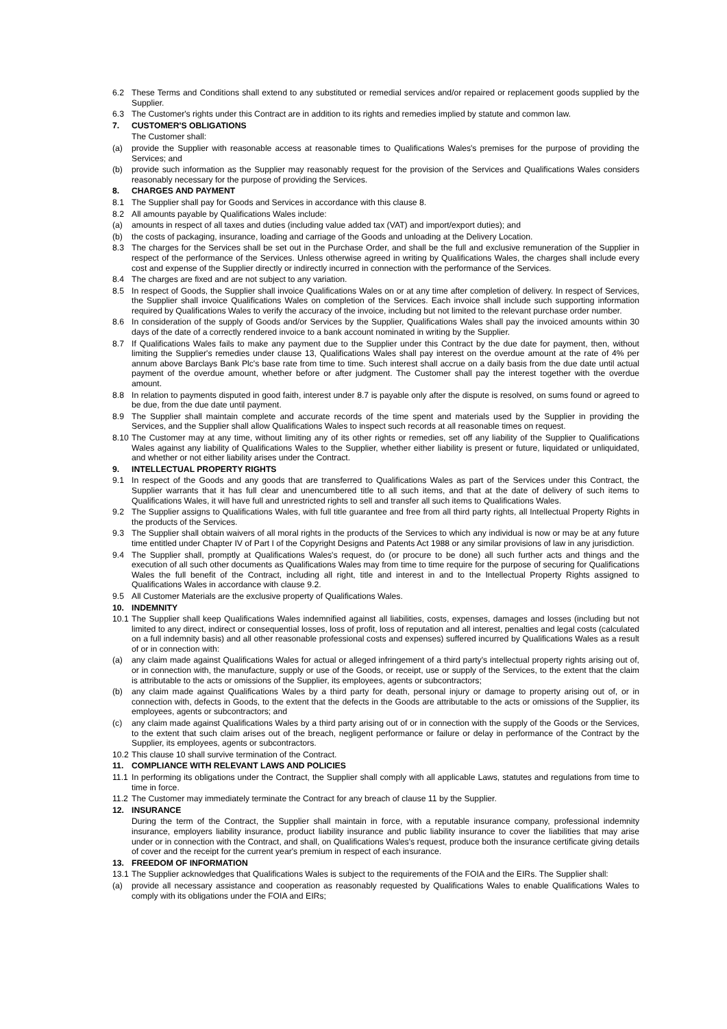6.2 These Terms and Conditions shall extend to any substituted or remedial services and/or repaired or replacement goods supplied by the Supplier.
6.3 The Customer's rights under this Contract are in addition to its rights and remedies implied by statute and common law.
7. CUSTOMER'S OBLIGATIONS
The Customer shall:
(a) provide the Supplier with reasonable access at reasonable times to Qualifications Wales's premises for the purpose of providing the Services; and
(b) provide such information as the Supplier may reasonably request for the provision of the Services and Qualifications Wales considers reasonably necessary for the purpose of providing the Services.
8. CHARGES AND PAYMENT
8.1 The Supplier shall pay for Goods and Services in accordance with this clause 8.
8.2 All amounts payable by Qualifications Wales include:
(a) amounts in respect of all taxes and duties (including value added tax (VAT) and import/export duties); and
(b) the costs of packaging, insurance, loading and carriage of the Goods and unloading at the Delivery Location.
8.3 The charges for the Services shall be set out in the Purchase Order, and shall be the full and exclusive remuneration of the Supplier in respect of the performance of the Services. Unless otherwise agreed in writing by Qualifications Wales, the charges shall include every cost and expense of the Supplier directly or indirectly incurred in connection with the performance of the Services.
8.4 The charges are fixed and are not subject to any variation.
8.5 In respect of Goods, the Supplier shall invoice Qualifications Wales on or at any time after completion of delivery. In respect of Services, the Supplier shall invoice Qualifications Wales on completion of the Services. Each invoice shall include such supporting information required by Qualifications Wales to verify the accuracy of the invoice, including but not limited to the relevant purchase order number.
8.6 In consideration of the supply of Goods and/or Services by the Supplier, Qualifications Wales shall pay the invoiced amounts within 30 days of the date of a correctly rendered invoice to a bank account nominated in writing by the Supplier.
8.7 If Qualifications Wales fails to make any payment due to the Supplier under this Contract by the due date for payment, then, without limiting the Supplier's remedies under clause 13, Qualifications Wales shall pay interest on the overdue amount at the rate of 4% per annum above Barclays Bank Plc's base rate from time to time. Such interest shall accrue on a daily basis from the due date until actual payment of the overdue amount, whether before or after judgment. The Customer shall pay the interest together with the overdue amount.
8.8 In relation to payments disputed in good faith, interest under 8.7 is payable only after the dispute is resolved, on sums found or agreed to be due, from the due date until payment.
8.9 The Supplier shall maintain complete and accurate records of the time spent and materials used by the Supplier in providing the Services, and the Supplier shall allow Qualifications Wales to inspect such records at all reasonable times on request.
8.10
The Customer may at any time, without limiting any of its other rights or remedies, set off any liability of the Supplier to Qualifications Wales against any liability of Qualifications Wales to the Supplier, whether either liability is present or future, liquidated or unliquidated, and whether or not either liability arises under the Contract.
9. INTELLECTUAL PROPERTY RIGHTS
9.1 In respect of the Goods and any goods that are transferred to Qualifications Wales as part of the Services under this Contract, the Supplier warrants that it has full clear and unencumbered title to all such items, and that at the date of delivery of such items to Qualifications Wales, it will have full and unrestricted rights to sell and transfer all such items to Qualifications Wales.
9.2 The Supplier assigns to Qualifications Wales, with full title guarantee and free from all third party rights, all Intellectual Property Rights in the products of the Services.
9.3 The Supplier shall obtain waivers of all moral rights in the products of the Services to which any individual is now or may be at any future time entitled under Chapter IV of Part I of the Copyright Designs and Patents Act 1988 or any similar provisions of law in any jurisdiction.
9.4 The Supplier shall, promptly at Qualifications Wales's request, do (or procure to be done) all such further acts and things and the execution of all such other documents as Qualifications Wales may from time to time require for the purpose of securing for Qualifications Wales the full benefit of the Contract, including all right, title and interest in and to the Intellectual Property Rights assigned to Qualifications Wales in accordance with clause 9.2.
9.5 All Customer Materials are the exclusive property of Qualifications Wales.
10. INDEMNITY
10.1
The Supplier shall keep Qualifications Wales indemnified against all liabilities, costs, expenses, damages and losses (including but not limited to any direct, indirect or consequential losses, loss of profit, loss of reputation and all interest, penalties and legal costs (calculated on a full indemnity basis) and all other reasonable professional costs and expenses) suffered incurred by Qualifications Wales as a result of or in connection with:
(a) any claim made against Qualifications Wales for actual or alleged infringement of a third party's intellectual property rights arising out of, or in connection with, the manufacture, supply or use of the Goods, or receipt, use or supply of the Services, to the extent that the claim is attributable to the acts or omissions of the Supplier, its employees, agents or subcontractors;
(b) any claim made against Qualifications Wales by a third party for death, personal injury or damage to property arising out of, or in connection with, defects in Goods, to the extent that the defects in the Goods are attributable to the acts or omissions of the Supplier, its employees, agents or subcontractors; and
(c) any claim made against Qualifications Wales by a third party arising out of or in connection with the supply of the Goods or the Services, to the extent that such claim arises out of the breach, negligent performance or failure or delay in performance of the Contract by the Supplier, its employees, agents or subcontractors.
10.2
This clause 10 shall survive termination of the Contract.
11. COMPLIANCE WITH RELEVANT LAWS AND POLICIES
11.1
In performing its obligations under the Contract, the Supplier shall comply with all applicable Laws, statutes and regulations from time to time in force.
11.2
The Customer may immediately terminate the Contract for any breach of clause 11 by the Supplier.
12. INSURANCE
During the term of the Contract, the Supplier shall maintain in force, with a reputable insurance company, professional indemnity insurance, employers liability insurance, product liability insurance and public liability insurance to cover the liabilities that may arise under or in connection with the Contract, and shall, on Qualifications Wales's request, produce both the insurance certificate giving details of cover and the receipt for the current year's premium in respect of each insurance.
13. FREEDOM OF INFORMATION
13.1
The Supplier acknowledges that Qualifications Wales is subject to the requirements of the FOIA and the EIRs. The Supplier shall:
(a) provide all necessary assistance and cooperation as reasonably requested by Qualifications Wales to enable Qualifications Wales to comply with its obligations under the FOIA and EIRs;